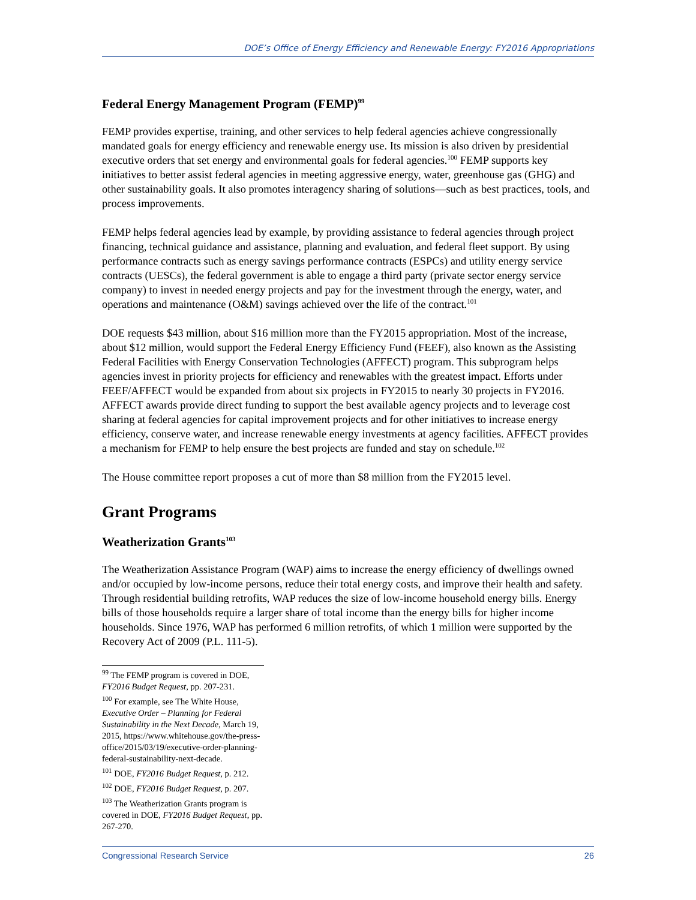DOE’s Office of Energy Efficiency and Renewable Energy: FY2016 Appropriations
Federal Energy Management Program (FEMP)<sup>99</sup>
FEMP provides expertise, training, and other services to help federal agencies achieve congressionally mandated goals for energy efficiency and renewable energy use. Its mission is also driven by presidential executive orders that set energy and environmental goals for federal agencies.<sup>100</sup> FEMP supports key initiatives to better assist federal agencies in meeting aggressive energy, water, greenhouse gas (GHG) and other sustainability goals. It also promotes interagency sharing of solutions—such as best practices, tools, and process improvements.
FEMP helps federal agencies lead by example, by providing assistance to federal agencies through project financing, technical guidance and assistance, planning and evaluation, and federal fleet support. By using performance contracts such as energy savings performance contracts (ESPCs) and utility energy service contracts (UESCs), the federal government is able to engage a third party (private sector energy service company) to invest in needed energy projects and pay for the investment through the energy, water, and operations and maintenance (O&M) savings achieved over the life of the contract.<sup>101</sup>
DOE requests $43 million, about $16 million more than the FY2015 appropriation. Most of the increase, about $12 million, would support the Federal Energy Efficiency Fund (FEEF), also known as the Assisting Federal Facilities with Energy Conservation Technologies (AFFECT) program. This subprogram helps agencies invest in priority projects for efficiency and renewables with the greatest impact. Efforts under FEEF/AFFECT would be expanded from about six projects in FY2015 to nearly 30 projects in FY2016. AFFECT awards provide direct funding to support the best available agency projects and to leverage cost sharing at federal agencies for capital improvement projects and for other initiatives to increase energy efficiency, conserve water, and increase renewable energy investments at agency facilities. AFFECT provides a mechanism for FEMP to help ensure the best projects are funded and stay on schedule.<sup>102</sup>
The House committee report proposes a cut of more than $8 million from the FY2015 level.
Grant Programs
Weatherization Grants<sup>103</sup>
The Weatherization Assistance Program (WAP) aims to increase the energy efficiency of dwellings owned and/or occupied by low-income persons, reduce their total energy costs, and improve their health and safety. Through residential building retrofits, WAP reduces the size of low-income household energy bills. Energy bills of those households require a larger share of total income than the energy bills for higher income households. Since 1976, WAP has performed 6 million retrofits, of which 1 million were supported by the Recovery Act of 2009 (P.L. 111-5).
<sup>99</sup> The FEMP program is covered in DOE, FY2016 Budget Request, pp. 207-231.
<sup>100</sup> For example, see The White House, Executive Order – Planning for Federal Sustainability in the Next Decade, March 19, 2015, https://www.whitehouse.gov/the-press-office/2015/03/19/executive-order-planning-federal-sustainability-next-decade.
<sup>101</sup> DOE, FY2016 Budget Request, p. 212.
<sup>102</sup> DOE, FY2016 Budget Request, p. 207.
<sup>103</sup> The Weatherization Grants program is covered in DOE, FY2016 Budget Request, pp. 267-270.
Congressional Research Service 26